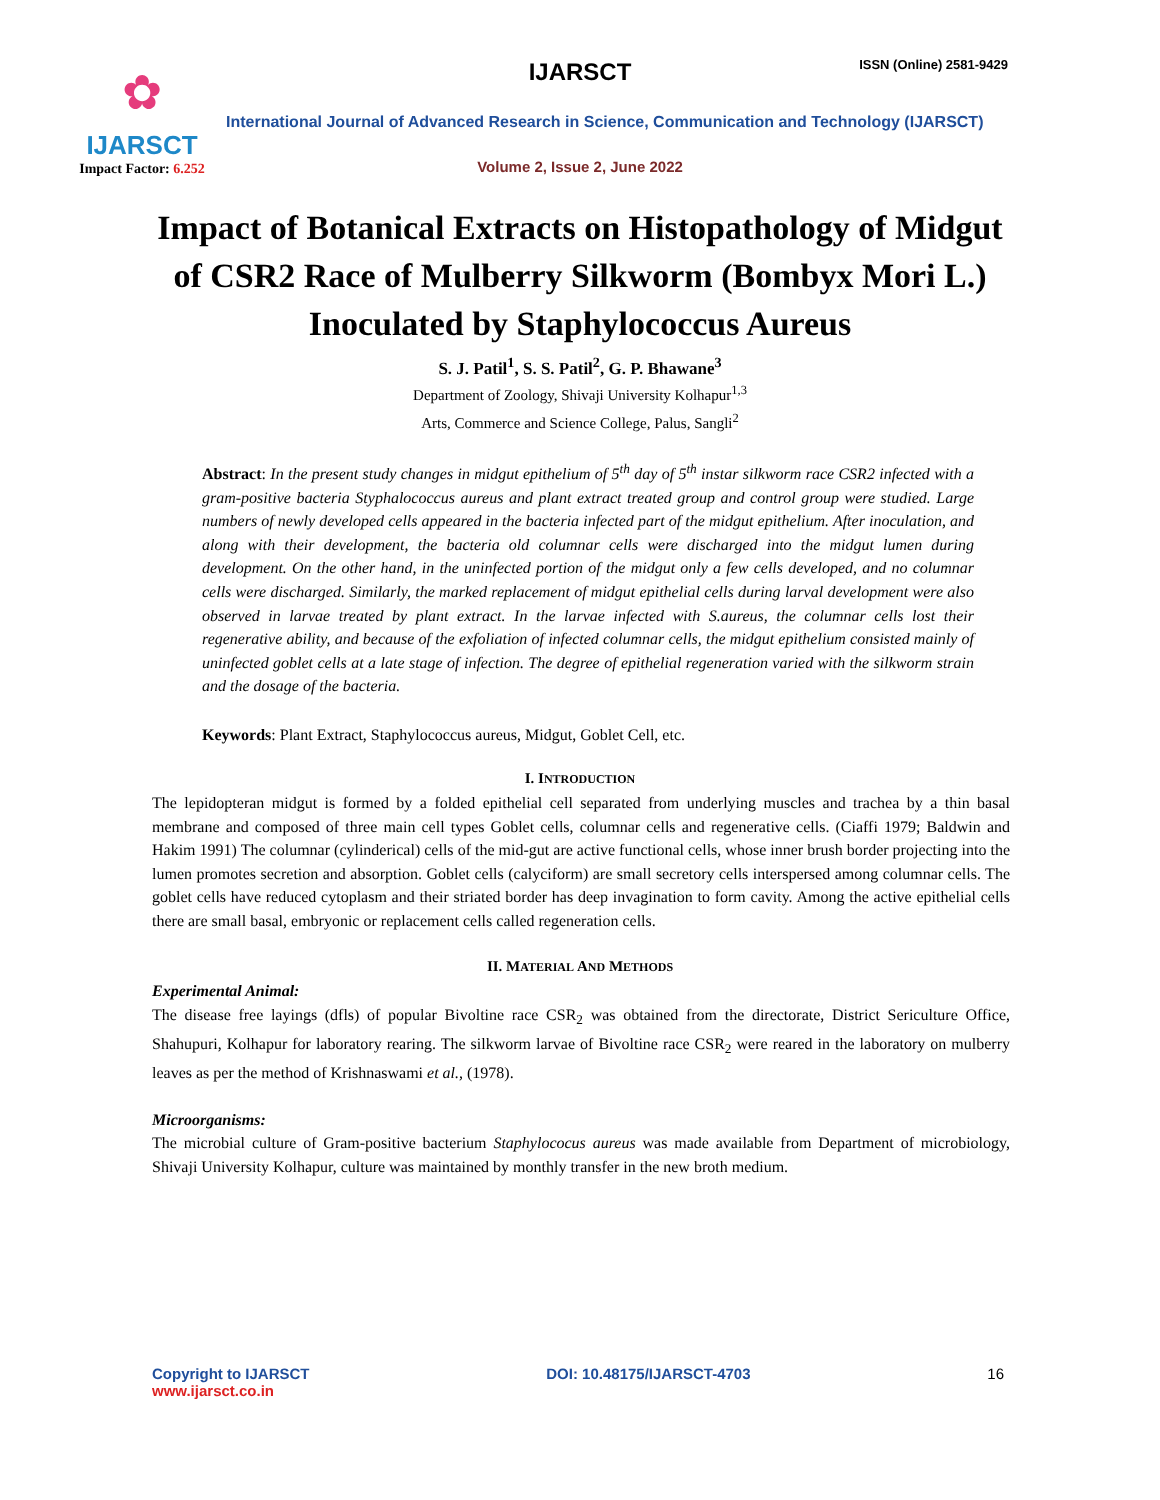✿
IJARSCT
Impact Factor: 6.252
IJARSCT ISSN (Online) 2581-9429
International Journal of Advanced Research in Science, Communication and Technology (IJARSCT)
Volume 2, Issue 2, June 2022
Impact of Botanical Extracts on Histopathology of Midgut of CSR2 Race of Mulberry Silkworm (Bombyx Mori L.) Inoculated by Staphylococcus Aureus
S. J. Patil<sup>1</sup>, S. S. Patil<sup>2</sup>, G. P. Bhawane<sup>3</sup>
Department of Zoology, Shivaji University Kolhapur<sup>1,3</sup>
Arts, Commerce and Science College, Palus, Sangli<sup>2</sup>
Abstract: In the present study changes in midgut epithelium of 5<sup>th</sup> day of 5<sup>th</sup> instar silkworm race CSR2 infected with a gram-positive bacteria Styphalococcus aureus and plant extract treated group and control group were studied. Large numbers of newly developed cells appeared in the bacteria infected part of the midgut epithelium. After inoculation, and along with their development, the bacteria old columnar cells were discharged into the midgut lumen during development. On the other hand, in the uninfected portion of the midgut only a few cells developed, and no columnar cells were discharged. Similarly, the marked replacement of midgut epithelial cells during larval development were also observed in larvae treated by plant extract. In the larvae infected with S.aureus, the columnar cells lost their regenerative ability, and because of the exfoliation of infected columnar cells, the midgut epithelium consisted mainly of uninfected goblet cells at a late stage of infection. The degree of epithelial regeneration varied with the silkworm strain and the dosage of the bacteria.
Keywords: Plant Extract, Staphylococcus aureus, Midgut, Goblet Cell, etc.
I. INTRODUCTION
The lepidopteran midgut is formed by a folded epithelial cell separated from underlying muscles and trachea by a thin basal membrane and composed of three main cell types Goblet cells, columnar cells and regenerative cells. (Ciaffi 1979; Baldwin and Hakim 1991) The columnar (cylinderical) cells of the mid-gut are active functional cells, whose inner brush border projecting into the lumen promotes secretion and absorption. Goblet cells (calyciform) are small secretory cells interspersed among columnar cells. The goblet cells have reduced cytoplasm and their striated border has deep invagination to form cavity. Among the active epithelial cells there are small basal, embryonic or replacement cells called regeneration cells.
II. MATERIAL AND METHODS
Experimental Animal:
The disease free layings (dfls) of popular Bivoltine race CSR<sub>2</sub> was obtained from the directorate, District Sericulture Office, Shahupuri, Kolhapur for laboratory rearing. The silkworm larvae of Bivoltine race CSR<sub>2</sub> were reared in the laboratory on mulberry leaves as per the method of Krishnaswami et al., (1978).
Microorganisms:
The microbial culture of Gram-positive bacterium Staphylococus aureus was made available from Department of microbiology, Shivaji University Kolhapur, culture was maintained by monthly transfer in the new broth medium.
Copyright to IJARSCT
www.ijarsct.co.in
DOI: 10.48175/IJARSCT-4703 16